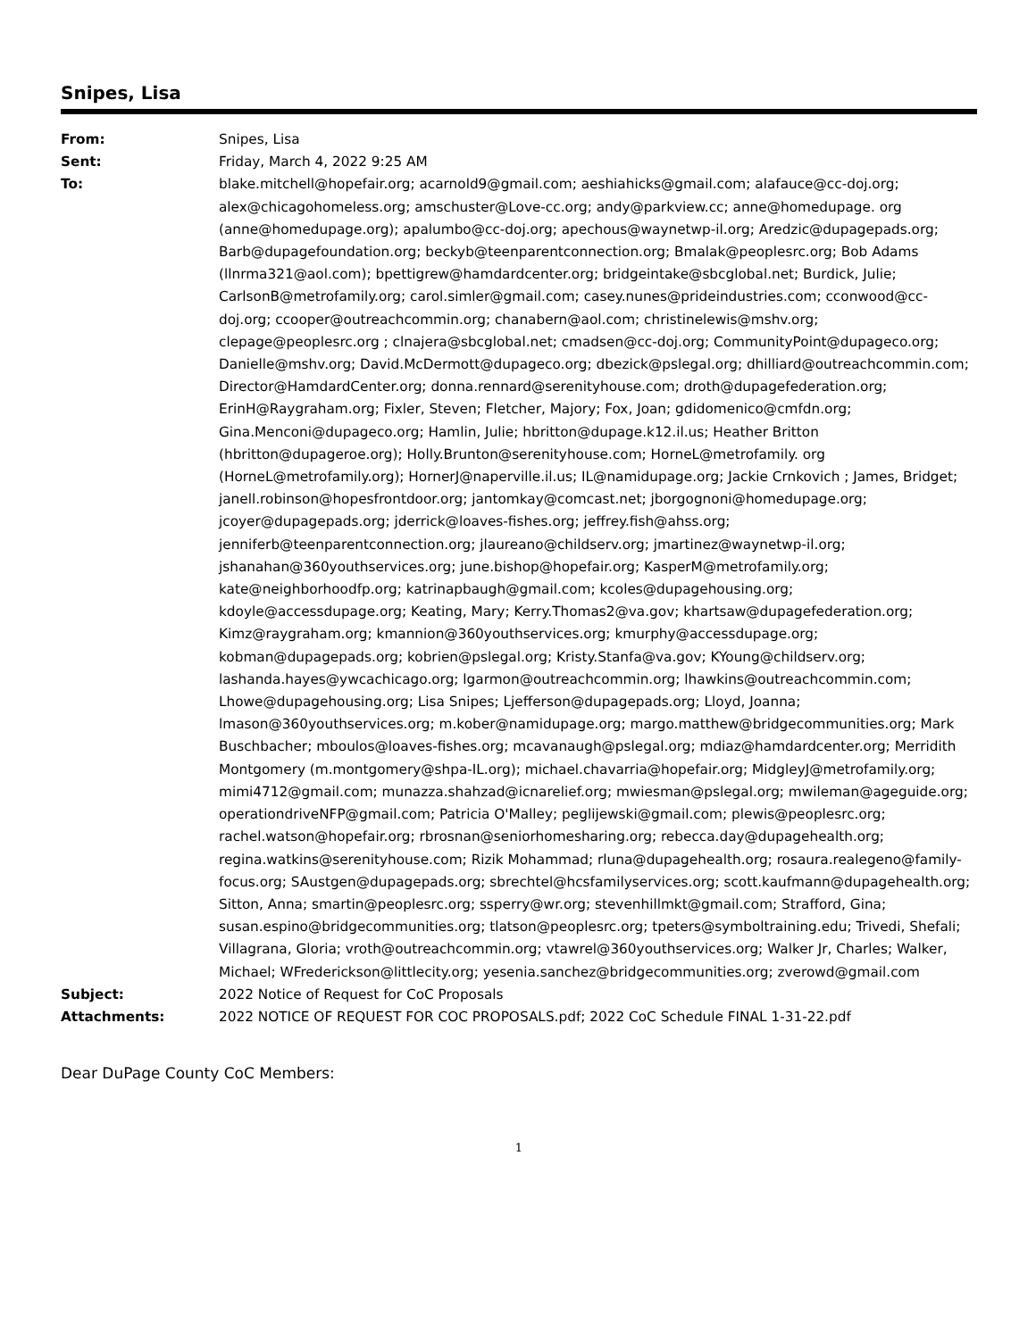Snipes, Lisa
| From: | Snipes, Lisa |
| Sent: | Friday, March 4, 2022 9:25 AM |
| To: | blake.mitchell@hopefair.org; acarnold9@gmail.com; aeshiahicks@gmail.com; alafauce@cc-doj.org; alex@chicagohomeless.org; amschuster@Love-cc.org; andy@parkview.cc; anne@homedupage. org (anne@homedupage.org); apalumbo@cc-doj.org; apechous@waynetwp-il.org; Aredzic@dupagepads.org; Barb@dupagefoundation.org; beckyb@teenparentconnection.org; Bmalak@peoplesrc.org; Bob Adams (llnrma321@aol.com); bpettigrew@hamdardcenter.org; bridgeintake@sbcglobal.net; Burdick, Julie; CarlsonB@metrofamily.org; carol.simler@gmail.com; casey.nunes@prideindustries.com; cconwood@cc-doj.org; ccooper@outreachcommin.org; chanabern@aol.com; christinelewis@mshv.org; clepage@peoplesrc.org ; clnajera@sbcglobal.net; cmadsen@cc-doj.org; CommunityPoint@dupageco.org; Danielle@mshv.org; David.McDermott@dupageco.org; dbezick@pslegal.org; dhilliard@outreachcommin.com; Director@HamdardCenter.org; donna.rennard@serenityhouse.com; droth@dupagefederation.org; ErinH@Raygraham.org; Fixler, Steven; Fletcher, Majory; Fox, Joan; gdidomenico@cmfdn.org; Gina.Menconi@dupageco.org; Hamlin, Julie; hbritton@dupage.k12.il.us; Heather Britton (hbritton@dupageroe.org); Holly.Brunton@serenityhouse.com; HorneL@metrofamily. org (HorneL@metrofamily.org); HornerJ@naperville.il.us; IL@namidupage.org; Jackie Crnkovich ; James, Bridget; janell.robinson@hopesfrontdoor.org; jantomkay@comcast.net; jborgognoni@homedupage.org; jcoyer@dupagepads.org; jderrick@loaves-fishes.org; jeffrey.fish@ahss.org; jenniferb@teenparentconnection.org; jlaureano@childserv.org; jmartinez@waynetwp-il.org; jshanahan@360youthservices.org; june.bishop@hopefair.org; KasperM@metrofamily.org; kate@neighborhoodfp.org; katrinapbaugh@gmail.com; kcoles@dupagehousing.org; kdoyle@accessdupage.org; Keating, Mary; Kerry.Thomas2@va.gov; khartsaw@dupagefederation.org; Kimz@raygraham.org; kmannion@360youthservices.org; kmurphy@accessdupage.org; kobman@dupagepads.org; kobrien@pslegal.org; Kristy.Stanfa@va.gov; KYoung@childserv.org; lashanda.hayes@ywcachicago.org; lgarmon@outreachcommin.org; lhawkins@outreachcommin.com; Lhowe@dupagehousing.org; Lisa Snipes; Ljefferson@dupagepads.org; Lloyd, Joanna; lmason@360youthservices.org; m.kober@namidupage.org; margo.matthew@bridgecommunities.org; Mark Buschbacher; mboulos@loaves-fishes.org; mcavanaugh@pslegal.org; mdiaz@hamdardcenter.org; Merridith Montgomery (m.montgomery@shpa-IL.org); michael.chavarria@hopefair.org; MidgleyJ@metrofamily.org; mimi4712@gmail.com; munazza.shahzad@icnarelief.org; mwiesman@pslegal.org; mwileman@ageguide.org; operationdriveNFP@gmail.com; Patricia O'Malley; peglijewski@gmail.com; plewis@peoplesrc.org; rachel.watson@hopefair.org; rbrosnan@seniorhomesharing.org; rebecca.day@dupagehealth.org; regina.watkins@serenityhouse.com; Rizik Mohammad; rluna@dupagehealth.org; rosaura.realegeno@family-focus.org; SAustgen@dupagepads.org; sbrechtel@hcsfamilyservices.org; scott.kaufmann@dupagehealth.org; Sitton, Anna; smartin@peoplesrc.org; ssperry@wr.org; stevenhillmkt@gmail.com; Strafford, Gina; susan.espino@bridgecommunities.org; tlatson@peoplesrc.org; tpeters@symboltraining.edu; Trivedi, Shefali; Villagrana, Gloria; vroth@outreachcommin.org; vtawrel@360youthservices.org; Walker Jr, Charles; Walker, Michael; WFrederickson@littlecity.org; yesenia.sanchez@bridgecommunities.org; zverowd@gmail.com |
| Subject: | 2022 Notice of Request for CoC Proposals |
| Attachments: | 2022 NOTICE OF REQUEST FOR COC PROPOSALS.pdf; 2022 CoC Schedule FINAL 1-31-22.pdf |
Dear DuPage County CoC Members:
1